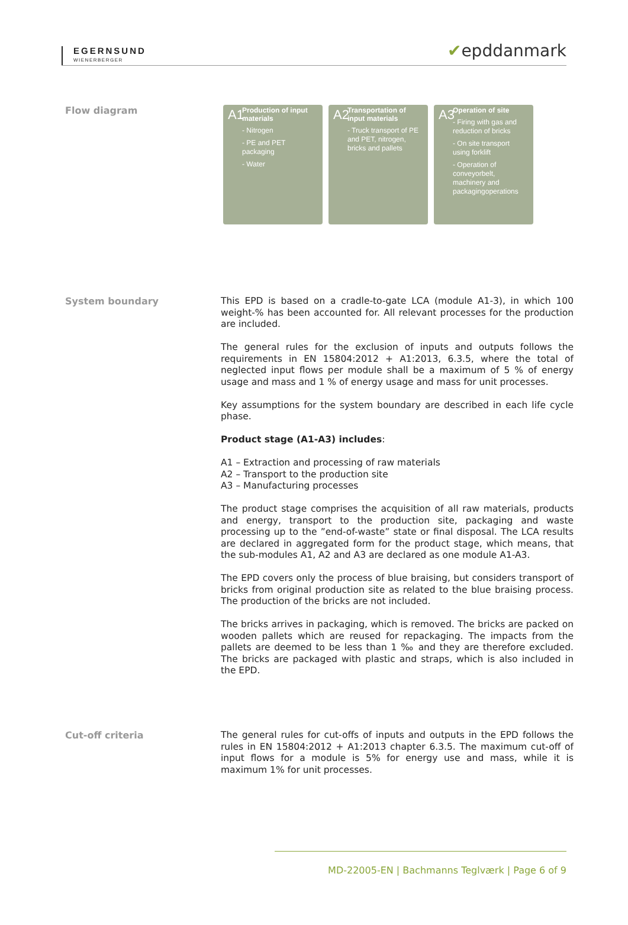EGERNSUND
WIENERBERGER
✔epddanmark
Flow diagram
A1 Production of input materials
- Nitrogen
- PE and PET packaging
- Water
A2 Transportation of input materials
- Truck transport of PE and PET, nitrogen, bricks and pallets
A3 Operation of site
- Firing with gas and reduction of bricks
- On site transport using forklift
- Operation of conveyorbelt, machinery and packagingoperations
System boundary
This EPD is based on a cradle-to-gate LCA (module A1-3), in which 100 weight-% has been accounted for. All relevant processes for the production are included.
The general rules for the exclusion of inputs and outputs follows the requirements in EN 15804:2012 + A1:2013, 6.3.5, where the total of neglected input flows per module shall be a maximum of 5 % of energy usage and mass and 1 % of energy usage and mass for unit processes.
Key assumptions for the system boundary are described in each life cycle phase.
Product stage (A1-A3) includes:
A1 – Extraction and processing of raw materials
A2 – Transport to the production site
A3 – Manufacturing processes
The product stage comprises the acquisition of all raw materials, products and energy, transport to the production site, packaging and waste processing up to the ”end-of-waste” state or final disposal. The LCA results are declared in aggregated form for the product stage, which means, that the sub-modules A1, A2 and A3 are declared as one module A1-A3.
The EPD covers only the process of blue braising, but considers transport of bricks from original production site as related to the blue braising process. The production of the bricks are not included.
The bricks arrives in packaging, which is removed. The bricks are packed on wooden pallets which are reused for repackaging. The impacts from the pallets are deemed to be less than 1 ‰ and they are therefore excluded. The bricks are packaged with plastic and straps, which is also included in the EPD.
Cut-off criteria
The general rules for cut-offs of inputs and outputs in the EPD follows the rules in EN 15804:2012 + A1:2013 chapter 6.3.5. The maximum cut-off of input flows for a module is 5% for energy use and mass, while it is maximum 1% for unit processes.
MD-22005-EN | Bachmanns Teglværk | Page 6 of 9